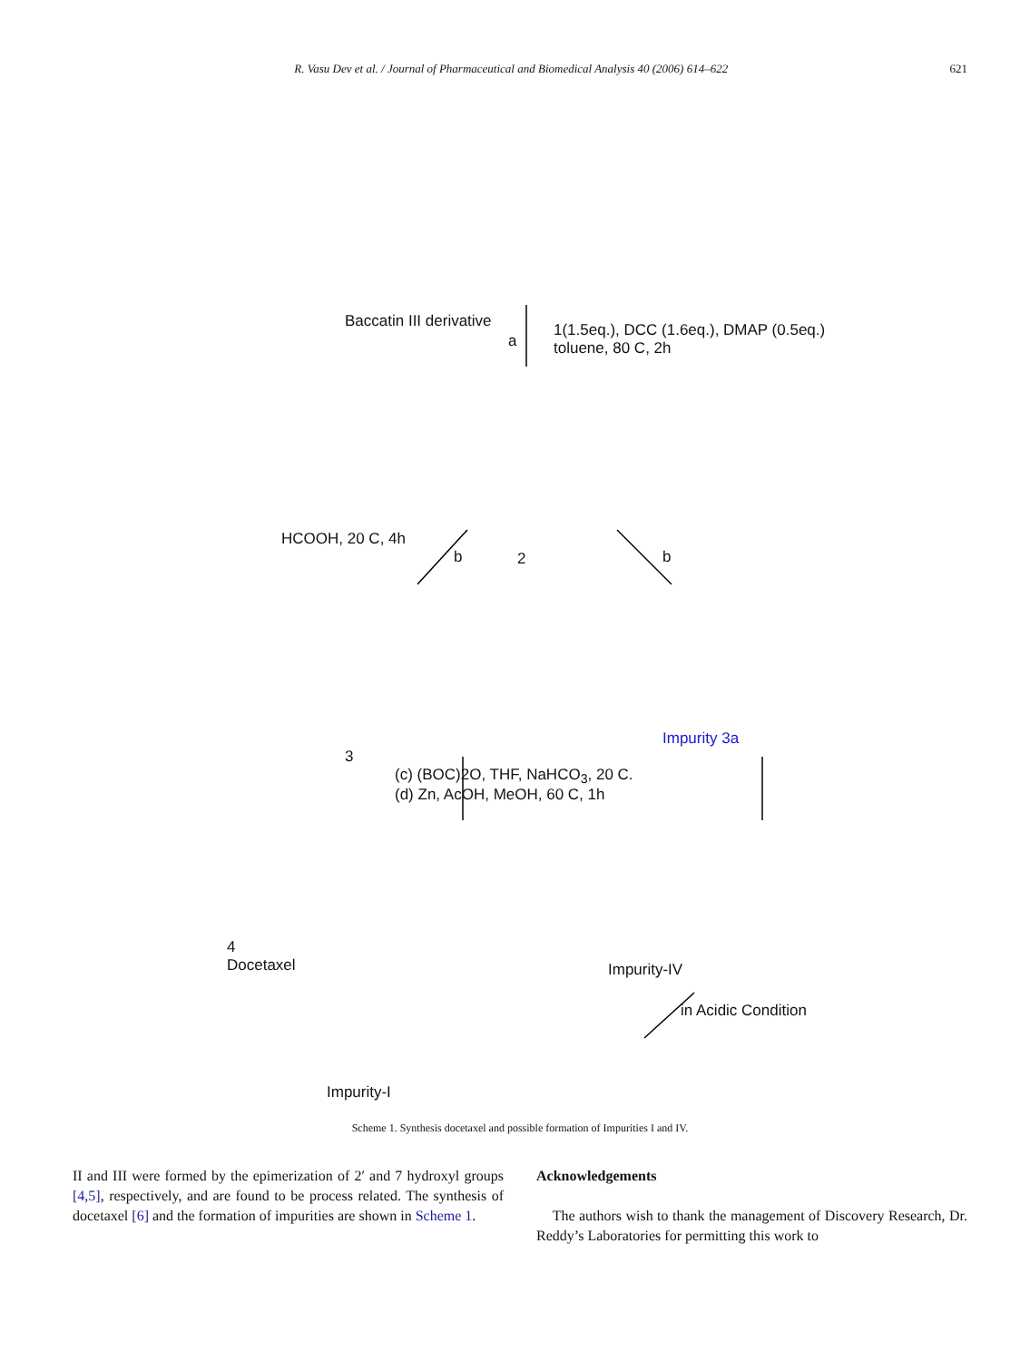R. Vasu Dev et al. / Journal of Pharmaceutical and Biomedical Analysis 40 (2006) 614–622 621
Baccatin III derivative
1(1.5eq.), DCC (1.6eq.), DMAP (0.5eq.)
toluene, 80 C, 2h
a
HCOOH, 20 C, 4h
b 2 b
3
Impurity 3a
(c) (BOC)2O, THF, NaHCO<sub>3</sub>, 20 C.
(d) Zn, AcOH, MeOH, 60 C, 1h
4
Docetaxel
Impurity-IV
in Acidic Condition
Impurity-I
Scheme 1. Synthesis docetaxel and possible formation of Impurities I and IV.
II and III were formed by the epimerization of 2′ and 7 hydroxyl groups [4,5], respectively, and are found to be process related. The synthesis of docetaxel [6] and the formation of impurities are shown in Scheme 1.
Acknowledgements
The authors wish to thank the management of Discovery Research, Dr. Reddy’s Laboratories for permitting this work to